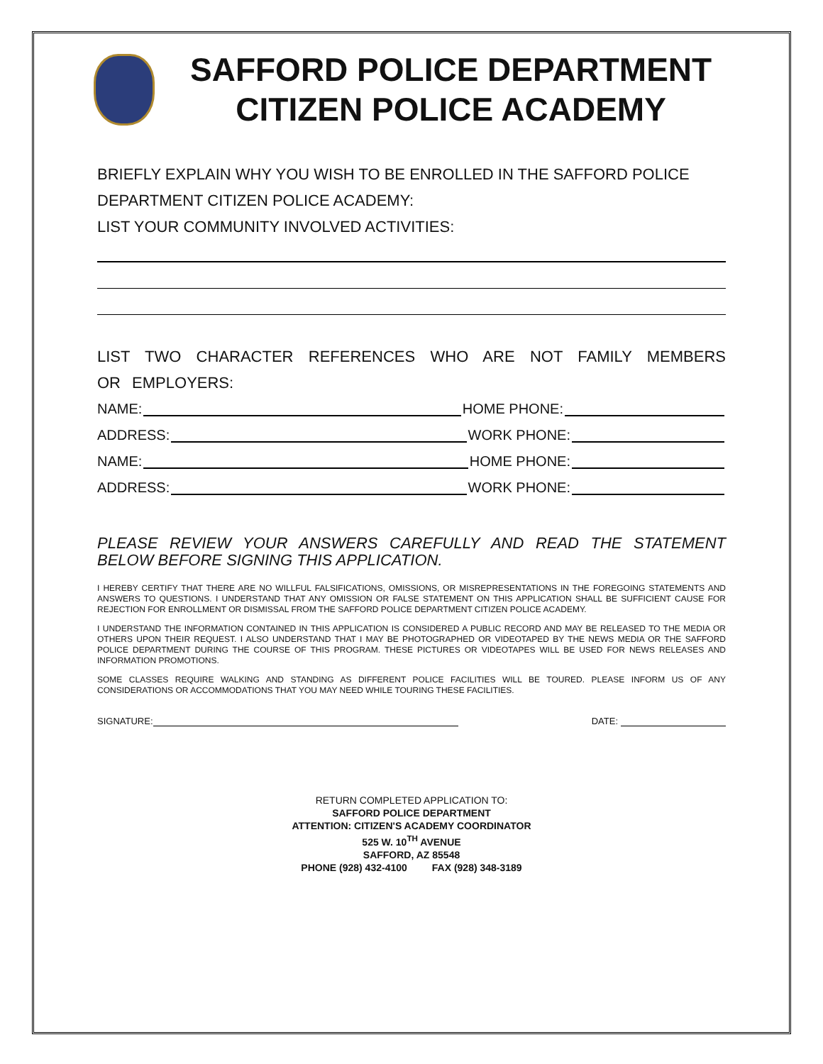SAFFORD POLICE DEPARTMENT
CITIZEN POLICE ACADEMY
BRIEFLY EXPLAIN WHY YOU WISH TO BE ENROLLED IN THE SAFFORD POLICE DEPARTMENT CITIZEN POLICE ACADEMY:
LIST YOUR COMMUNITY INVOLVED ACTIVITIES:
LIST TWO CHARACTER REFERENCES WHO ARE NOT FAMILY MEMBERS OR EMPLOYERS:
NAME: HOME PHONE:
ADDRESS: WORK PHONE:
NAME: HOME PHONE:
ADDRESS: WORK PHONE:
PLEASE REVIEW YOUR ANSWERS CAREFULLY AND READ THE STATEMENT BELOW BEFORE SIGNING THIS APPLICATION.
I HEREBY CERTIFY THAT THERE ARE NO WILLFUL FALSIFICATIONS, OMISSIONS, OR MISREPRESENTATIONS IN THE FOREGOING STATEMENTS AND ANSWERS TO QUESTIONS. I UNDERSTAND THAT ANY OMISSION OR FALSE STATEMENT ON THIS APPLICATION SHALL BE SUFFICIENT CAUSE FOR REJECTION FOR ENROLLMENT OR DISMISSAL FROM THE SAFFORD POLICE DEPARTMENT CITIZEN POLICE ACADEMY.
I UNDERSTAND THE INFORMATION CONTAINED IN THIS APPLICATION IS CONSIDERED A PUBLIC RECORD AND MAY BE RELEASED TO THE MEDIA OR OTHERS UPON THEIR REQUEST. I ALSO UNDERSTAND THAT I MAY BE PHOTOGRAPHED OR VIDEOTAPED BY THE NEWS MEDIA OR THE SAFFORD POLICE DEPARTMENT DURING THE COURSE OF THIS PROGRAM. THESE PICTURES OR VIDEOTAPES WILL BE USED FOR NEWS RELEASES AND INFORMATION PROMOTIONS.
SOME CLASSES REQUIRE WALKING AND STANDING AS DIFFERENT POLICE FACILITIES WILL BE TOURED. PLEASE INFORM US OF ANY CONSIDERATIONS OR ACCOMMODATIONS THAT YOU MAY NEED WHILE TOURING THESE FACILITIES.
SIGNATURE: DATE:
RETURN COMPLETED APPLICATION TO:
SAFFORD POLICE DEPARTMENT
ATTENTION: CITIZEN'S ACADEMY COORDINATOR
525 W. 10<sup>TH</sup> AVENUE
SAFFORD, AZ 85548
PHONE (928) 432-4100 FAX (928) 348-3189